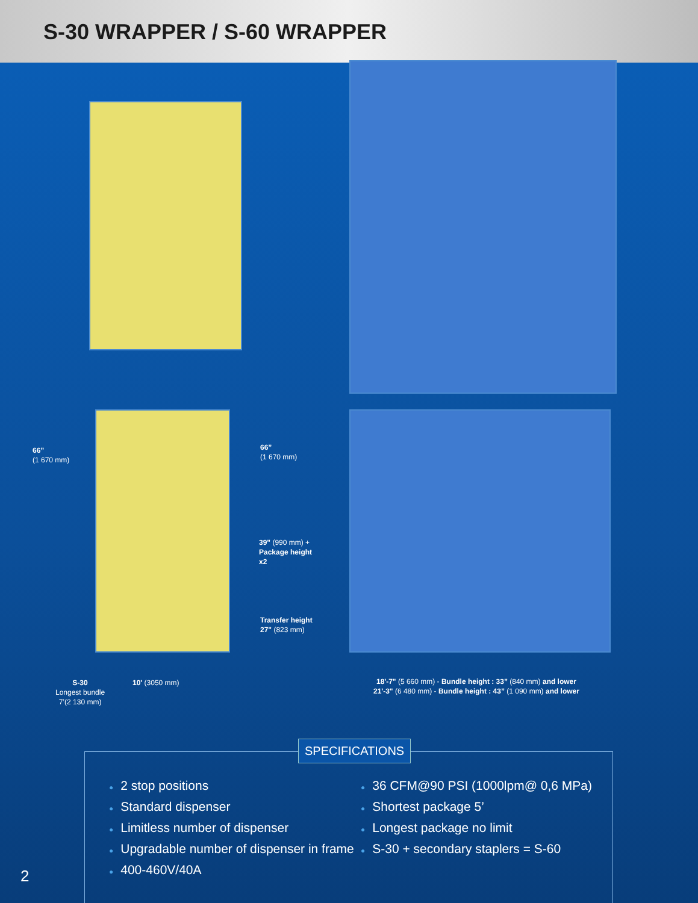S-30 WRAPPER / S-60 WRAPPER
66”
(1 670 mm)
66”
(1 670 mm)
39" (990 mm) +
Package height
x2
Transfer height
27" (823 mm)
S-30
Longest bundle
7’(2 130 mm)
10' (3050 mm)
18'-7" (5 660 mm) - Bundle height : 33” (840 mm) and lower
21'-3" (6 480 mm) - Bundle height : 43” (1 090 mm) and lower
SPECIFICATIONS
● 2 stop positions
● Standard dispenser
● Limitless number of dispenser
● Upgradable number of dispenser in frame
● 400-460V/40A
● 36 CFM@90 PSI (1000lpm@ 0,6 MPa)
● Shortest package 5’
● Longest package no limit
● S-30 + secondary staplers = S-60
2